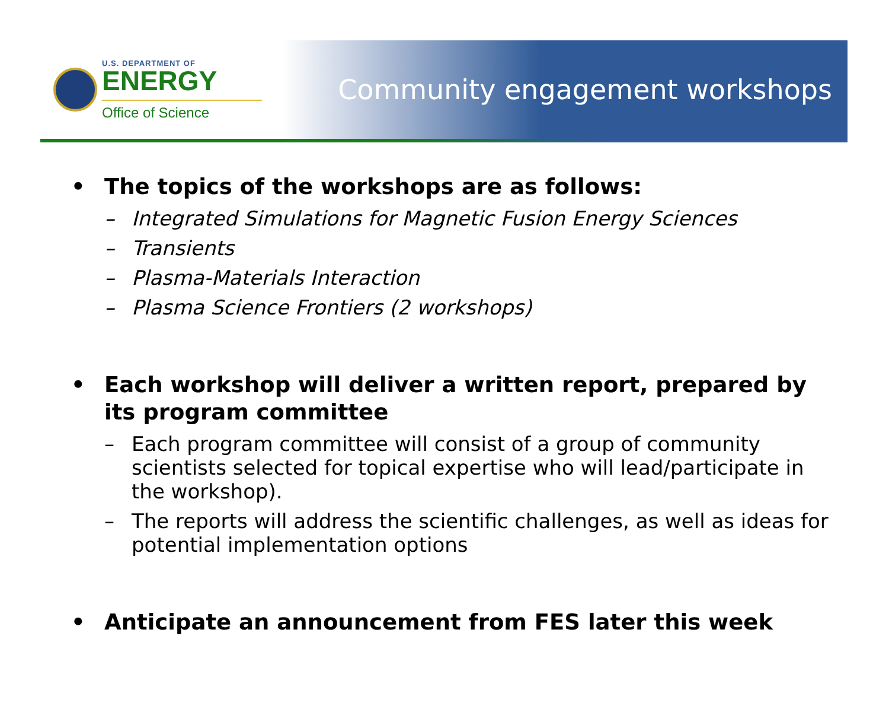U.S. DEPARTMENT OF
ENERGY
Office of Science
Community engagement workshops
• The topics of the workshops are as follows:
– Integrated Simulations for Magnetic Fusion Energy Sciences
– Transients
– Plasma-Materials Interaction
– Plasma Science Frontiers (2 workshops)
• Each workshop will deliver a written report, prepared by its program committee
– Each program committee will consist of a group of community scientists selected for topical expertise who will lead/participate in the workshop).
– The reports will address the scientific challenges, as well as ideas for potential implementation options
• Anticipate an announcement from FES later this week